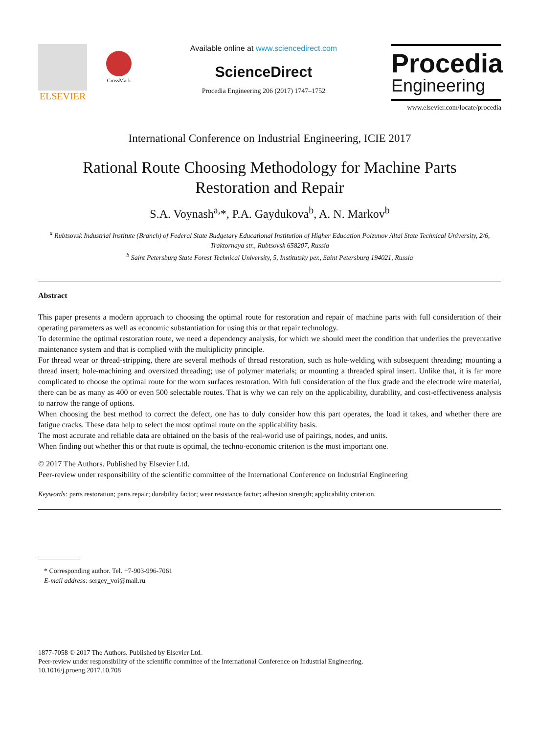ELSEVIER
CrossMark
Available online at www.sciencedirect.com
ScienceDirect
Procedia Engineering 206 (2017) 1747–1752
Procedia
Engineering
www.elsevier.com/locate/procedia
International Conference on Industrial Engineering, ICIE 2017
Rational Route Choosing Methodology for Machine Parts
Restoration and Repair
S.A. Voynash<sup>a,</sup>*, P.A. Gaydukova<sup>b</sup>, A. N. Markov<sup>b</sup>
<sup>a</sup> Rubtsovsk Industrial Institute (Branch) of Federal State Budgetary Educational Institution of Higher Education Polzunov Altai State Technical University, 2/6, Traktornaya str., Rubtsovsk 658207, Russia
<sup>b</sup> Saint Petersburg State Forest Technical University, 5, Institutsky per., Saint Petersburg 194021, Russia
Abstract
This paper presents a modern approach to choosing the optimal route for restoration and repair of machine parts with full consideration of their operating parameters as well as economic substantiation for using this or that repair technology.
To determine the optimal restoration route, we need a dependency analysis, for which we should meet the condition that underlies the preventative maintenance system and that is complied with the multiplicity principle.
For thread wear or thread-stripping, there are several methods of thread restoration, such as hole-welding with subsequent threading; mounting a thread insert; hole-machining and oversized threading; use of polymer materials; or mounting a threaded spiral insert. Unlike that, it is far more complicated to choose the optimal route for the worn surfaces restoration. With full consideration of the flux grade and the electrode wire material, there can be as many as 400 or even 500 selectable routes. That is why we can rely on the applicability, durability, and cost-effectiveness analysis to narrow the range of options.
When choosing the best method to correct the defect, one has to duly consider how this part operates, the load it takes, and whether there are fatigue cracks. These data help to select the most optimal route on the applicability basis.
The most accurate and reliable data are obtained on the basis of the real-world use of pairings, nodes, and units.
When finding out whether this or that route is optimal, the techno-economic criterion is the most important one.
© 2017 The Authors. Published by Elsevier Ltd.
Peer-review under responsibility of the scientific committee of the International Conference on Industrial Engineering
Keywords: parts restoration; parts repair; durability factor; wear resistance factor; adhesion strength; applicability criterion.
* Corresponding author. Tel. +7-903-996-7061
E-mail address: sergey_voi@mail.ru
1877-7058 © 2017 The Authors. Published by Elsevier Ltd.
Peer-review under responsibility of the scientific committee of the International Conference on Industrial Engineering.
10.1016/j.proeng.2017.10.708